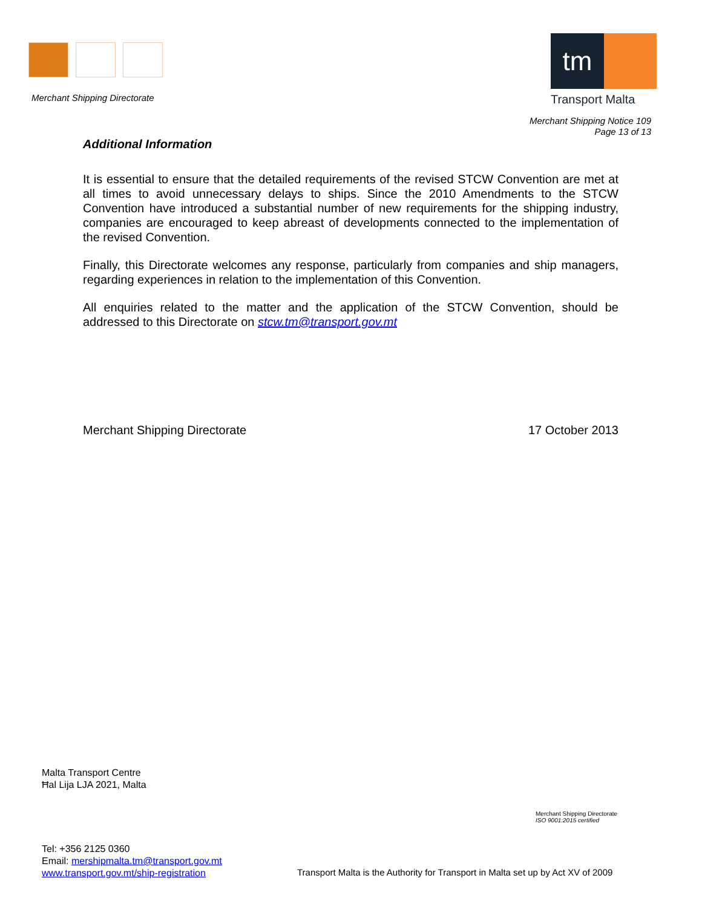Merchant Shipping Directorate
tm
Transport Malta
Merchant Shipping Notice 109
Page 13 of 13
Additional Information
It is essential to ensure that the detailed requirements of the revised STCW Convention are met at all times to avoid unnecessary delays to ships. Since the 2010 Amendments to the STCW Convention have introduced a substantial number of new requirements for the shipping industry, companies are encouraged to keep abreast of developments connected to the implementation of the revised Convention.
Finally, this Directorate welcomes any response, particularly from companies and ship managers, regarding experiences in relation to the implementation of this Convention.
All enquiries related to the matter and the application of the STCW Convention, should be addressed to this Directorate on stcw.tm@transport.gov.mt
Merchant Shipping Directorate 17 October 2013
Malta Transport Centre
Ħal Lija LJA 2021, Malta
Merchant Shipping Directorate
ISO 9001:2015 certified
Tel: +356 2125 0360
Email: mershipmalta.tm@transport.gov.mt
www.transport.gov.mt/ship-registration
Transport Malta is the Authority for Transport in Malta set up by Act XV of 2009